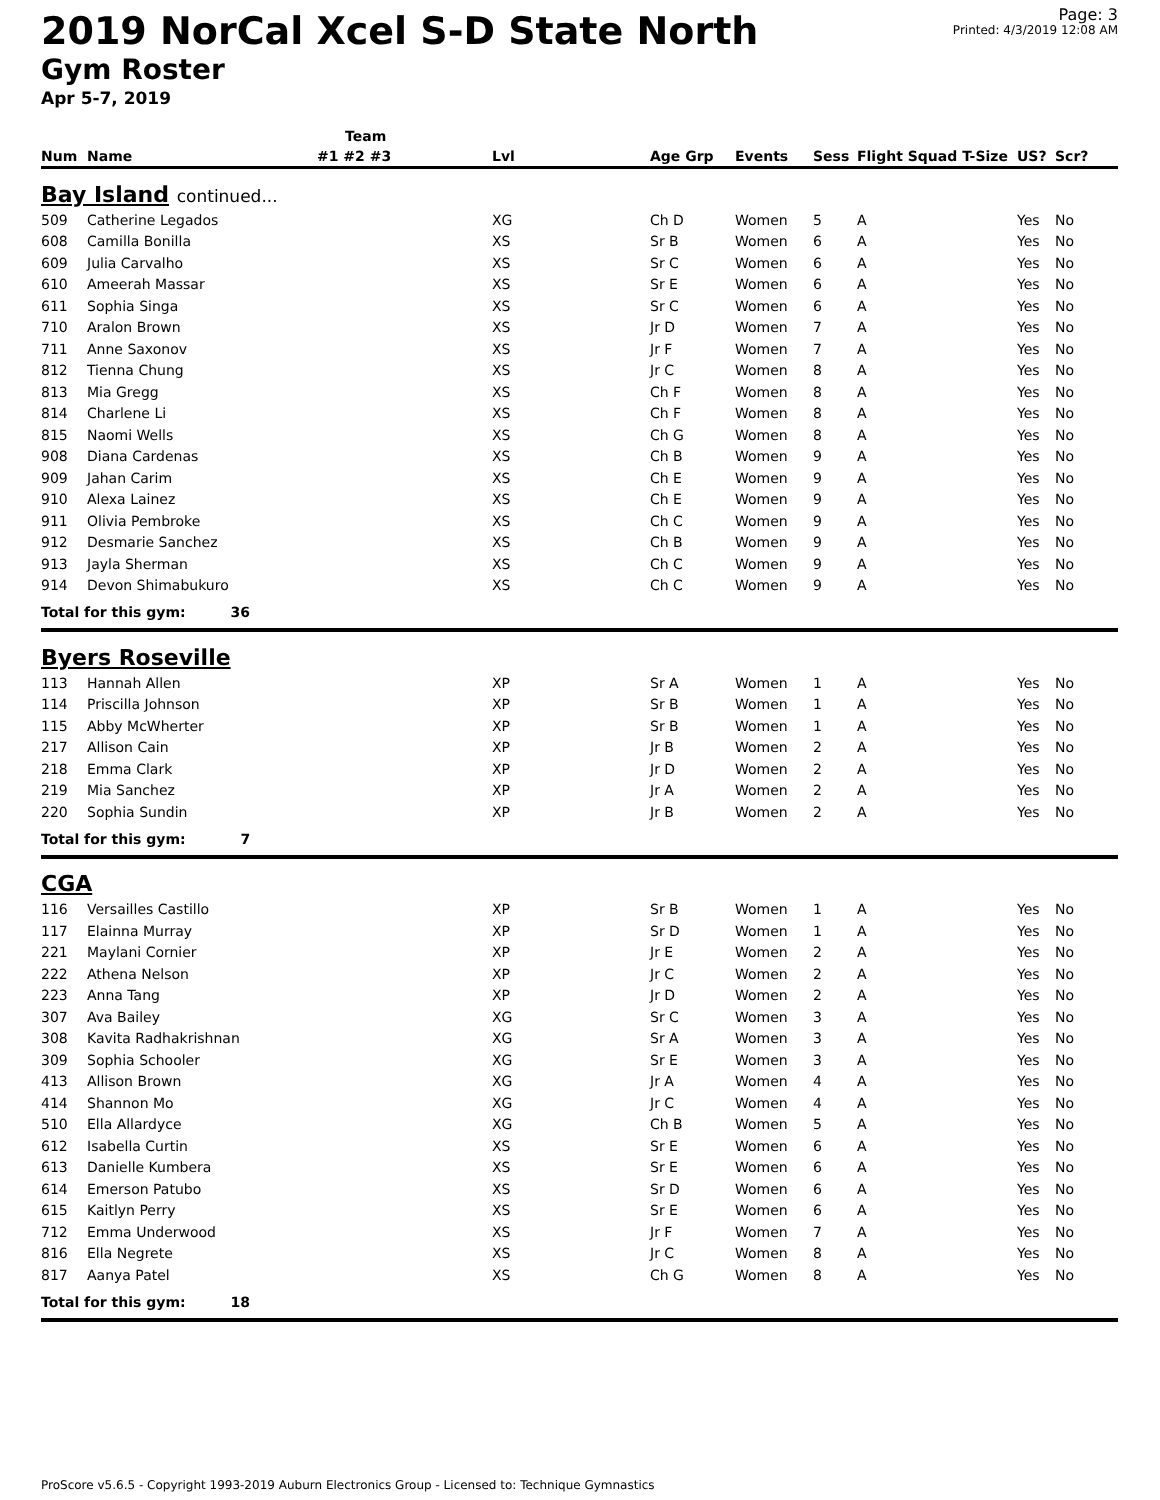2019 NorCal Xcel S-D State North
Gym Roster
Apr 5-7, 2019
Page: 3
Printed: 4/3/2019 12:08 AM
| | | Team | | | | | | | |
| --- | --- | --- | --- | --- | --- | --- | --- | --- | --- |
| Num | Name | #1 #2 #3 | Lvl | Age Grp | Events | Sess | Flight Squad T-Size | US? | Scr? |
| Bay Island continued... | | | | | | | | | |
| 509 | Catherine Legados | | XG | Ch D | Women | 5 | A | Yes | No |
| 608 | Camilla Bonilla | | XS | Sr B | Women | 6 | A | Yes | No |
| 609 | Julia Carvalho | | XS | Sr C | Women | 6 | A | Yes | No |
| 610 | Ameerah Massar | | XS | Sr E | Women | 6 | A | Yes | No |
| 611 | Sophia Singa | | XS | Sr C | Women | 6 | A | Yes | No |
| 710 | Aralon Brown | | XS | Jr D | Women | 7 | A | Yes | No |
| 711 | Anne Saxonov | | XS | Jr F | Women | 7 | A | Yes | No |
| 812 | Tienna Chung | | XS | Jr C | Women | 8 | A | Yes | No |
| 813 | Mia Gregg | | XS | Ch F | Women | 8 | A | Yes | No |
| 814 | Charlene Li | | XS | Ch F | Women | 8 | A | Yes | No |
| 815 | Naomi Wells | | XS | Ch G | Women | 8 | A | Yes | No |
| 908 | Diana Cardenas | | XS | Ch B | Women | 9 | A | Yes | No |
| 909 | Jahan Carim | | XS | Ch E | Women | 9 | A | Yes | No |
| 910 | Alexa Lainez | | XS | Ch E | Women | 9 | A | Yes | No |
| 911 | Olivia Pembroke | | XS | Ch C | Women | 9 | A | Yes | No |
| 912 | Desmarie Sanchez | | XS | Ch B | Women | 9 | A | Yes | No |
| 913 | Jayla Sherman | | XS | Ch C | Women | 9 | A | Yes | No |
| 914 | Devon Shimabukuro | | XS | Ch C | Women | 9 | A | Yes | No |
| Total for this gym: 36 | | | | | | | | | |
| Byers Roseville | | | | | | | | | |
| 113 | Hannah Allen | | XP | Sr A | Women | 1 | A | Yes | No |
| 114 | Priscilla Johnson | | XP | Sr B | Women | 1 | A | Yes | No |
| 115 | Abby McWherter | | XP | Sr B | Women | 1 | A | Yes | No |
| 217 | Allison Cain | | XP | Jr B | Women | 2 | A | Yes | No |
| 218 | Emma Clark | | XP | Jr D | Women | 2 | A | Yes | No |
| 219 | Mia Sanchez | | XP | Jr A | Women | 2 | A | Yes | No |
| 220 | Sophia Sundin | | XP | Jr B | Women | 2 | A | Yes | No |
| Total for this gym: 7 | | | | | | | | | |
| CGA | | | | | | | | | |
| 116 | Versailles Castillo | | XP | Sr B | Women | 1 | A | Yes | No |
| 117 | Elainna Murray | | XP | Sr D | Women | 1 | A | Yes | No |
| 221 | Maylani Cornier | | XP | Jr E | Women | 2 | A | Yes | No |
| 222 | Athena Nelson | | XP | Jr C | Women | 2 | A | Yes | No |
| 223 | Anna Tang | | XP | Jr D | Women | 2 | A | Yes | No |
| 307 | Ava Bailey | | XG | Sr C | Women | 3 | A | Yes | No |
| 308 | Kavita Radhakrishnan | | XG | Sr A | Women | 3 | A | Yes | No |
| 309 | Sophia Schooler | | XG | Sr E | Women | 3 | A | Yes | No |
| 413 | Allison Brown | | XG | Jr A | Women | 4 | A | Yes | No |
| 414 | Shannon Mo | | XG | Jr C | Women | 4 | A | Yes | No |
| 510 | Ella Allardyce | | XG | Ch B | Women | 5 | A | Yes | No |
| 612 | Isabella Curtin | | XS | Sr E | Women | 6 | A | Yes | No |
| 613 | Danielle Kumbera | | XS | Sr E | Women | 6 | A | Yes | No |
| 614 | Emerson Patubo | | XS | Sr D | Women | 6 | A | Yes | No |
| 615 | Kaitlyn Perry | | XS | Sr E | Women | 6 | A | Yes | No |
| 712 | Emma Underwood | | XS | Jr F | Women | 7 | A | Yes | No |
| 816 | Ella Negrete | | XS | Jr C | Women | 8 | A | Yes | No |
| 817 | Aanya Patel | | XS | Ch G | Women | 8 | A | Yes | No |
| Total for this gym: 18 | | | | | | | | | |
ProScore v5.6.5 - Copyright 1993-2019 Auburn Electronics Group - Licensed to: Technique Gymnastics